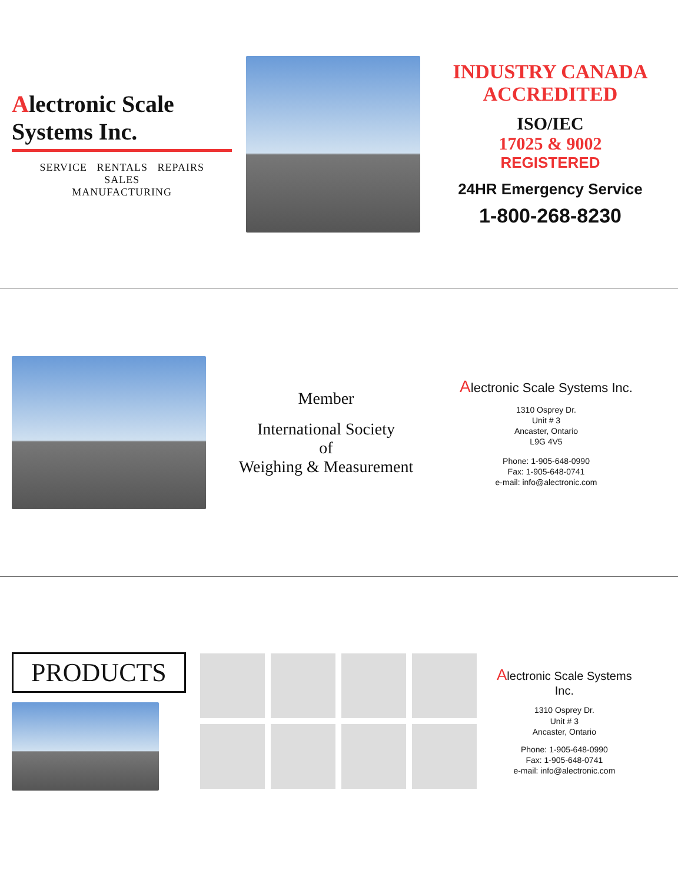Alectronic Scale Systems Inc.
SERVICE RENTALS REPAIRS
SALES
MANUFACTURING
INDUSTRY CANADA
ACCREDITED
ISO/IEC
17025 & 9002
REGISTERED
24HR Emergency Service
1-800-268-8230
Member
International Society
of
Weighing & Measurement
Alectronic Scale Systems Inc.
1310 Osprey Dr.
Unit # 3
Ancaster, Ontario
L9G 4V5
Phone: 1-905-648-0990
Fax: 1-905-648-0741
e-mail: info@alectronic.com
PRODUCTS
Alectronic Scale Systems Inc.
1310 Osprey Dr.
Unit # 3
Ancaster, Ontario
Phone: 1-905-648-0990
Fax: 1-905-648-0741
e-mail: info@alectronic.com